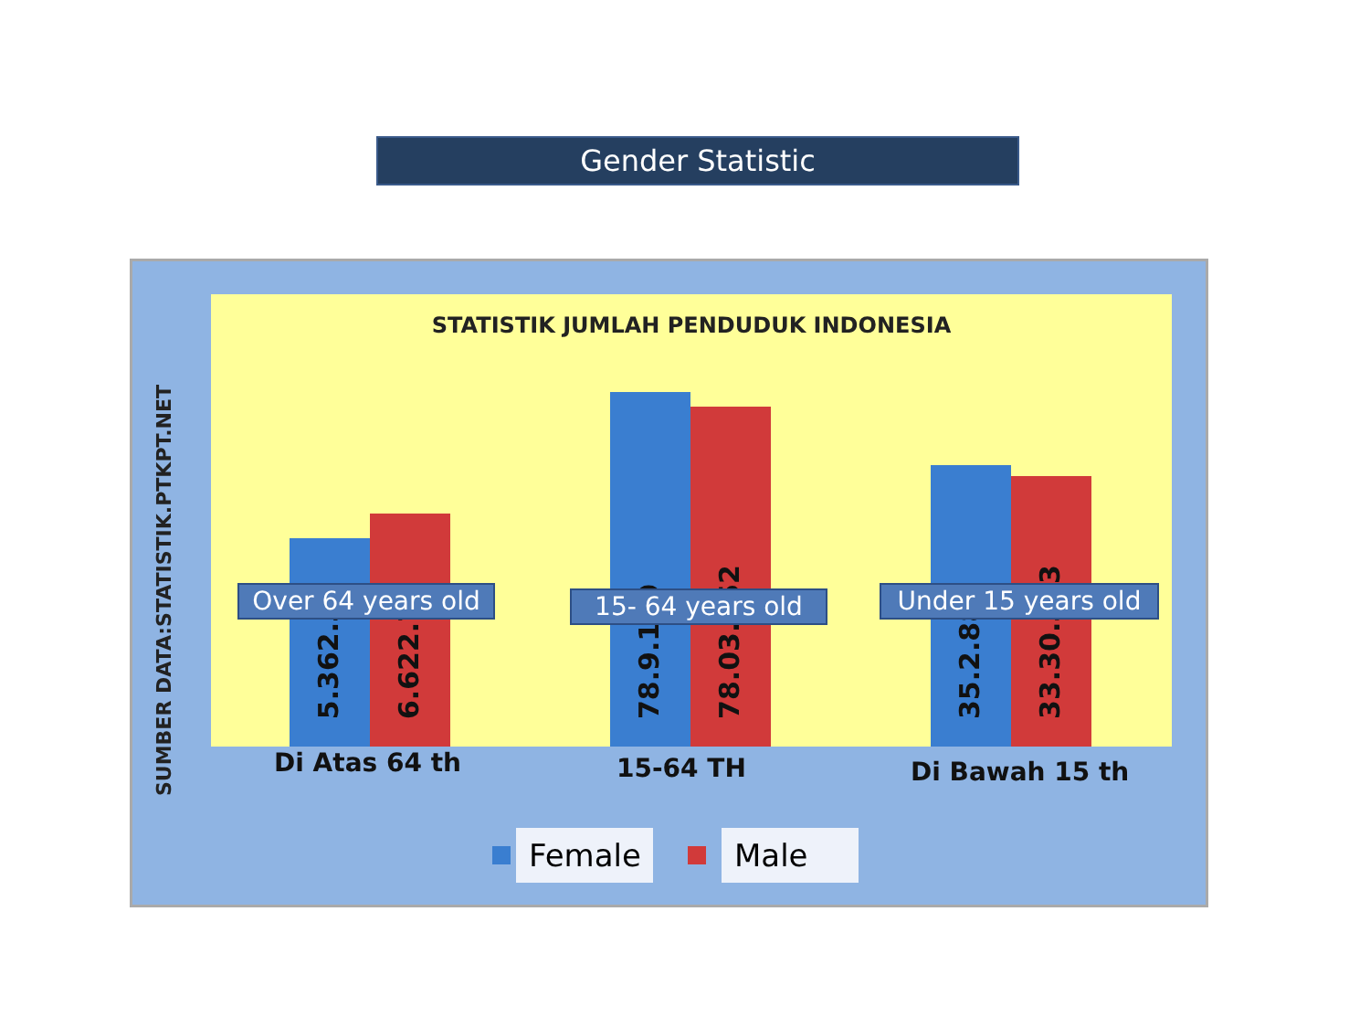Gender Statistic
SUMBER DATA:STATISTIK.PTKPT.NET
STATISTIK JUMLAH PENDUDUK INDONESIA
5.362.3 6.622.78 78.9.160 78.03.952 35.2.880 33.30.383
Di Atas 64 th 15-64 TH Di Bawah 15 th
Over 64 years old
15- 64 years old
Under 15 years old
Female Male